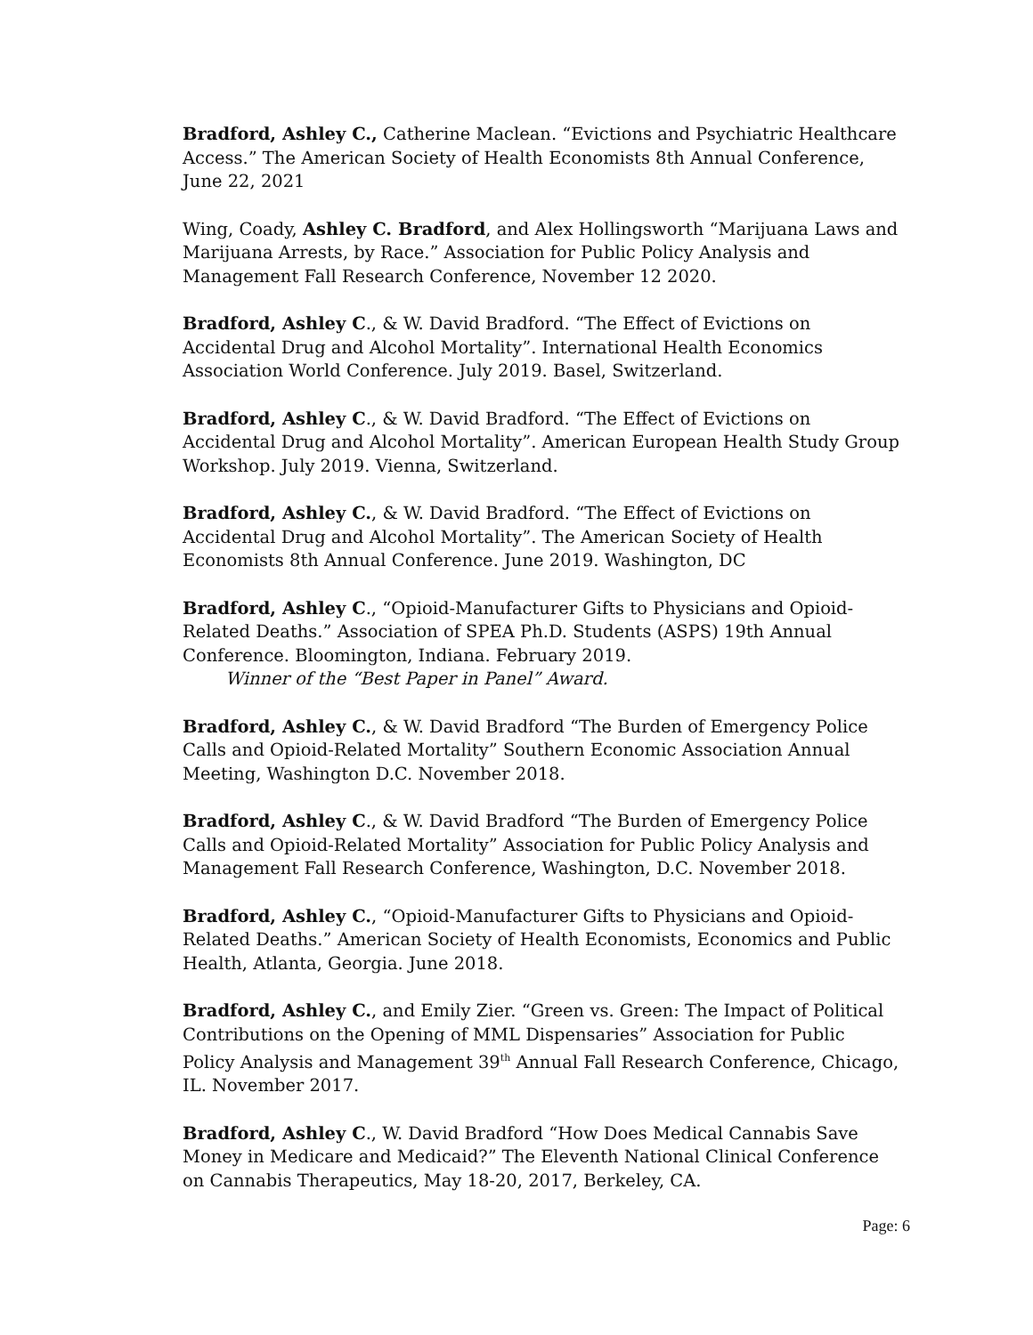Bradford, Ashley C., Catherine Maclean. “Evictions and Psychiatric Healthcare Access.” The American Society of Health Economists 8th Annual Conference, June 22, 2021
Wing, Coady, Ashley C. Bradford, and Alex Hollingsworth “Marijuana Laws and Marijuana Arrests, by Race.” Association for Public Policy Analysis and Management Fall Research Conference, November 12 2020.
Bradford, Ashley C., & W. David Bradford. “The Effect of Evictions on Accidental Drug and Alcohol Mortality”. International Health Economics Association World Conference. July 2019. Basel, Switzerland.
Bradford, Ashley C., & W. David Bradford. “The Effect of Evictions on Accidental Drug and Alcohol Mortality”. American European Health Study Group Workshop. July 2019. Vienna, Switzerland.
Bradford, Ashley C., & W. David Bradford. “The Effect of Evictions on Accidental Drug and Alcohol Mortality”. The American Society of Health Economists 8th Annual Conference. June 2019. Washington, DC
Bradford, Ashley C., “Opioid-Manufacturer Gifts to Physicians and Opioid-Related Deaths.” Association of SPEA Ph.D. Students (ASPS) 19th Annual Conference. Bloomington, Indiana. February 2019.
Winner of the “Best Paper in Panel” Award.
Bradford, Ashley C., & W. David Bradford “The Burden of Emergency Police Calls and Opioid-Related Mortality” Southern Economic Association Annual Meeting, Washington D.C. November 2018.
Bradford, Ashley C., & W. David Bradford “The Burden of Emergency Police Calls and Opioid-Related Mortality” Association for Public Policy Analysis and Management Fall Research Conference, Washington, D.C. November 2018.
Bradford, Ashley C., “Opioid-Manufacturer Gifts to Physicians and Opioid-Related Deaths.” American Society of Health Economists, Economics and Public Health, Atlanta, Georgia. June 2018.
Bradford, Ashley C., and Emily Zier. “Green vs. Green: The Impact of Political Contributions on the Opening of MML Dispensaries” Association for Public Policy Analysis and Management 39<sup>th</sup> Annual Fall Research Conference, Chicago, IL. November 2017.
Bradford, Ashley C., W. David Bradford “How Does Medical Cannabis Save Money in Medicare and Medicaid?” The Eleventh National Clinical Conference on Cannabis Therapeutics, May 18-20, 2017, Berkeley, CA.
Page: 6